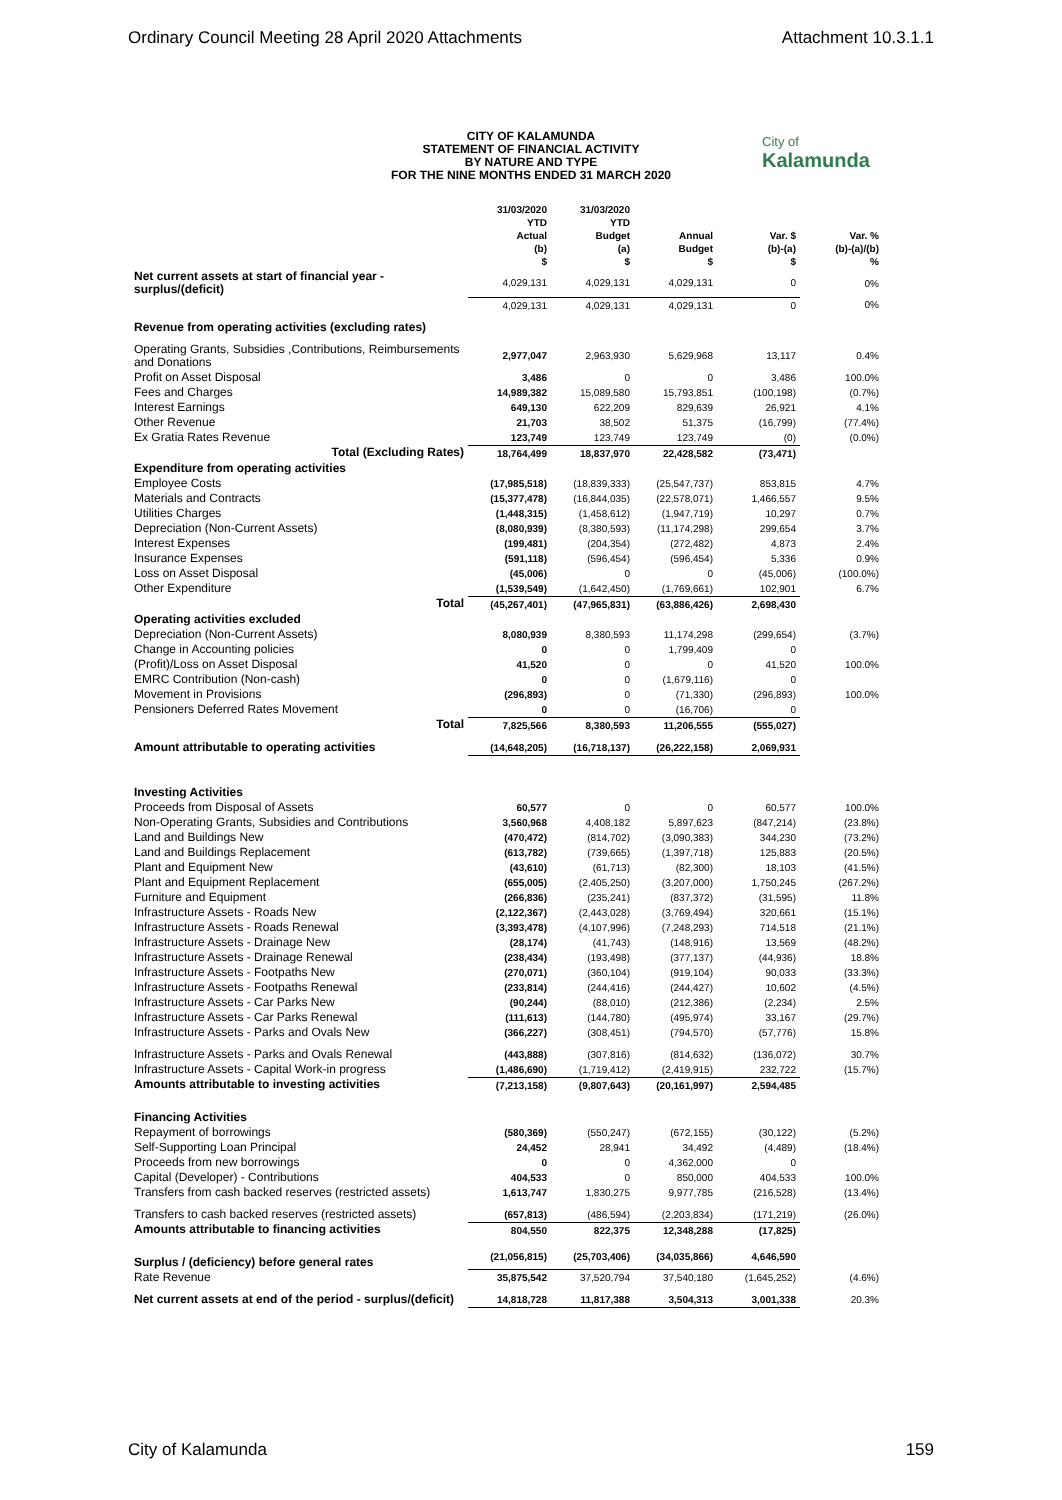Ordinary Council Meeting 28 April 2020 Attachments Attachment 10.3.1.1
City of
Kalamunda
CITY OF KALAMUNDA
STATEMENT OF FINANCIAL ACTIVITY
BY NATURE AND TYPE
FOR THE NINE MONTHS ENDED 31 MARCH 2020
| | 31/03/2020 YTD Actual (b) $ | 31/03/2020 YTD Budget (a) $ | Annual Budget $ | Var. $ (b)-(a) $ | Var. % (b)-(a)/(b) % |
| --- | --- | --- | --- | --- | --- |
| Net current assets at start of financial year - surplus/(deficit) | 4,029,131 | 4,029,131 | 4,029,131 | 0 | 0% |
| | 4,029,131 | 4,029,131 | 4,029,131 | 0 | 0% |
| Revenue from operating activities (excluding rates) | | | | | |
| Operating Grants, Subsidies ,Contributions, Reimbursements and Donations | 2,977,047 | 2,963,930 | 5,629,968 | 13,117 | 0.4% |
| Profit on Asset Disposal | 3,486 | 0 | 0 | 3,486 | 100.0% |
| Fees and Charges | 14,989,382 | 15,089,580 | 15,793,851 | (100,198) | (0.7%) |
| Interest Earnings | 649,130 | 622,209 | 829,639 | 26,921 | 4.1% |
| Other Revenue | 21,703 | 38,502 | 51,375 | (16,799) | (77.4%) |
| Ex Gratia Rates Revenue | 123,749 | 123,749 | 123,749 | (0) | (0.0%) |
| Total (Excluding Rates) | 18,764,499 | 18,837,970 | 22,428,582 | (73,471) | |
| Expenditure from operating activities | | | | | |
| Employee Costs | (17,985,518) | (18,839,333) | (25,547,737) | 853,815 | 4.7% |
| Materials and Contracts | (15,377,478) | (16,844,035) | (22,578,071) | 1,466,557 | 9.5% |
| Utilities Charges | (1,448,315) | (1,458,612) | (1,947,719) | 10,297 | 0.7% |
| Depreciation (Non-Current Assets) | (8,080,939) | (8,380,593) | (11,174,298) | 299,654 | 3.7% |
| Interest Expenses | (199,481) | (204,354) | (272,482) | 4,873 | 2.4% |
| Insurance Expenses | (591,118) | (596,454) | (596,454) | 5,336 | 0.9% |
| Loss on Asset Disposal | (45,006) | 0 | 0 | (45,006) | (100.0%) |
| Other Expenditure | (1,539,549) | (1,642,450) | (1,769,661) | 102,901 | 6.7% |
| Total | (45,267,401) | (47,965,831) | (63,886,426) | 2,698,430 | |
| Operating activities excluded | | | | | |
| Depreciation (Non-Current Assets) | 8,080,939 | 8,380,593 | 11,174,298 | (299,654) | (3.7%) |
| Change in Accounting policies | 0 | 0 | 1,799,409 | 0 | |
| (Profit)/Loss on Asset Disposal | 41,520 | 0 | 0 | 41,520 | 100.0% |
| EMRC Contribution (Non-cash) | 0 | 0 | (1,679,116) | 0 | |
| Movement in Provisions | (296,893) | 0 | (71,330) | (296,893) | 100.0% |
| Pensioners Deferred Rates Movement | 0 | 0 | (16,706) | 0 | |
| Total | 7,825,566 | 8,380,593 | 11,206,555 | (555,027) | |
| Amount attributable to operating activities | (14,648,205) | (16,718,137) | (26,222,158) | 2,069,931 | |
| Investing Activities | | | | | |
| Proceeds from Disposal of Assets | 60,577 | 0 | 0 | 60,577 | 100.0% |
| Non-Operating Grants, Subsidies and Contributions | 3,560,968 | 4,408,182 | 5,897,623 | (847,214) | (23.8%) |
| Land and Buildings New | (470,472) | (814,702) | (3,090,383) | 344,230 | (73.2%) |
| Land and Buildings Replacement | (613,782) | (739,665) | (1,397,718) | 125,883 | (20.5%) |
| Plant and Equipment New | (43,610) | (61,713) | (82,300) | 18,103 | (41.5%) |
| Plant and Equipment Replacement | (655,005) | (2,405,250) | (3,207,000) | 1,750,245 | (267.2%) |
| Furniture and Equipment | (266,836) | (235,241) | (837,372) | (31,595) | 11.8% |
| Infrastructure Assets - Roads New | (2,122,367) | (2,443,028) | (3,769,494) | 320,661 | (15.1%) |
| Infrastructure Assets - Roads Renewal | (3,393,478) | (4,107,996) | (7,248,293) | 714,518 | (21.1%) |
| Infrastructure Assets - Drainage New | (28,174) | (41,743) | (148,916) | 13,569 | (48.2%) |
| Infrastructure Assets - Drainage Renewal | (238,434) | (193,498) | (377,137) | (44,936) | 18.8% |
| Infrastructure Assets - Footpaths New | (270,071) | (360,104) | (919,104) | 90,033 | (33.3%) |
| Infrastructure Assets - Footpaths Renewal | (233,814) | (244,416) | (244,427) | 10,602 | (4.5%) |
| Infrastructure Assets - Car Parks New | (90,244) | (88,010) | (212,386) | (2,234) | 2.5% |
| Infrastructure Assets - Car Parks Renewal | (111,613) | (144,780) | (495,974) | 33,167 | (29.7%) |
| Infrastructure Assets - Parks and Ovals New | (366,227) | (308,451) | (794,570) | (57,776) | 15.8% |
| Infrastructure Assets - Parks and Ovals Renewal | (443,888) | (307,816) | (814,632) | (136,072) | 30.7% |
| Infrastructure Assets - Capital Work-in progress | (1,486,690) | (1,719,412) | (2,419,915) | 232,722 | (15.7%) |
| Amounts attributable to investing activities | (7,213,158) | (9,807,643) | (20,161,997) | 2,594,485 | |
| Financing Activities | | | | | |
| Repayment of borrowings | (580,369) | (550,247) | (672,155) | (30,122) | (5.2%) |
| Self-Supporting Loan Principal | 24,452 | 28,941 | 34,492 | (4,489) | (18.4%) |
| Proceeds from new borrowings | 0 | 0 | 4,362,000 | 0 | |
| Capital (Developer) - Contributions | 404,533 | 0 | 850,000 | 404,533 | 100.0% |
| Transfers from cash backed reserves (restricted assets) | 1,613,747 | 1,830,275 | 9,977,785 | (216,528) | (13.4%) |
| Transfers to cash backed reserves (restricted assets) | (657,813) | (486,594) | (2,203,834) | (171,219) | (26.0%) |
| Amounts attributable to financing activities | 804,550 | 822,375 | 12,348,288 | (17,825) | |
| Surplus / (deficiency) before general rates | (21,056,815) | (25,703,406) | (34,035,866) | 4,646,590 | |
| Rate Revenue | 35,875,542 | 37,520,794 | 37,540,180 | (1,645,252) | (4.6%) |
| Net current assets at end of the period - surplus/(deficit) | 14,818,728 | 11,817,388 | 3,504,313 | 3,001,338 | 20.3% |
City of Kalamunda 159